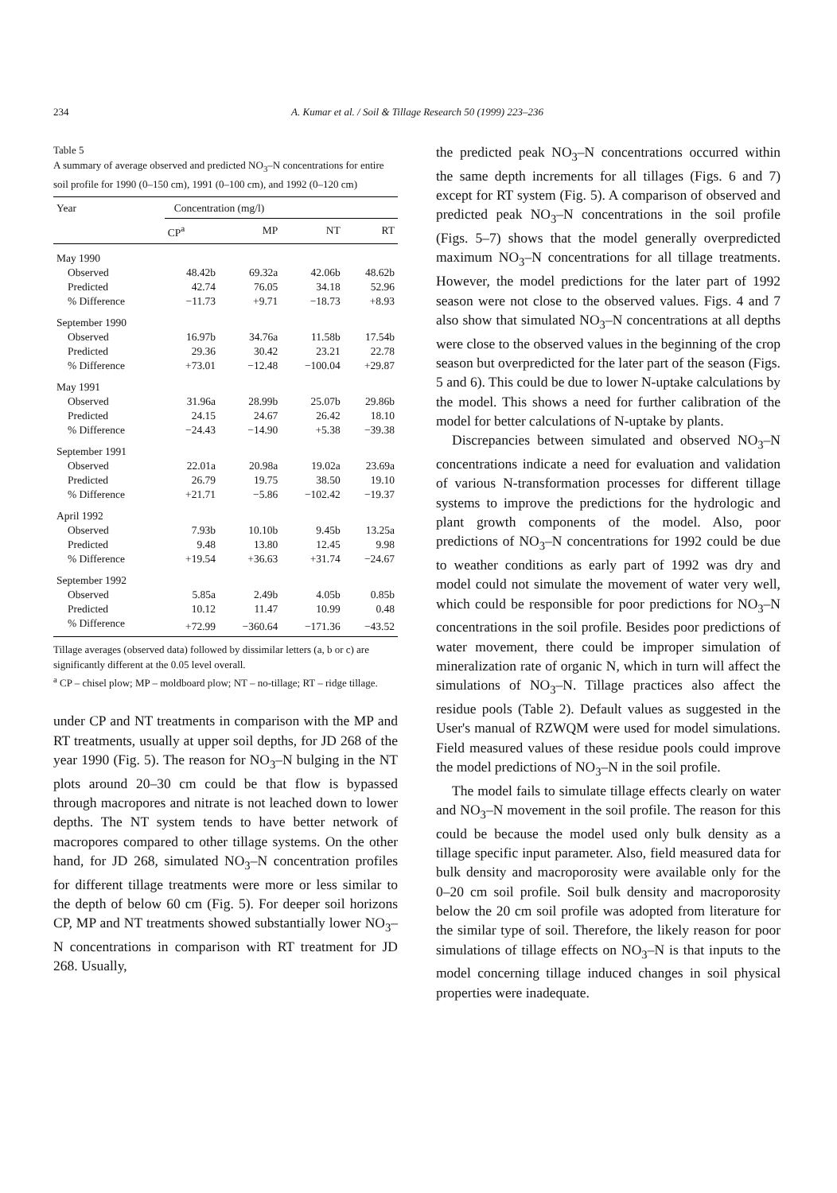234 A. Kumar et al. / Soil & Tillage Research 50 (1999) 223–236
Table 5
A summary of average observed and predicted NO<sub>3</sub>–N concentrations for entire soil profile for 1990 (0–150 cm), 1991 (0–100 cm), and 1992 (0–120 cm)
| Year | Concentration (mg/l) | | | |
| --- | --- | --- | --- | --- |
| | CP<sup>a</sup> | MP | NT | RT |
| May 1990 | | | | |
| Observed | 48.42b | 69.32a | 42.06b | 48.62b |
| Predicted | 42.74 | 76.05 | 34.18 | 52.96 |
| % Difference | −11.73 | +9.71 | −18.73 | +8.93 |
| September 1990 | | | | |
| Observed | 16.97b | 34.76a | 11.58b | 17.54b |
| Predicted | 29.36 | 30.42 | 23.21 | 22.78 |
| % Difference | +73.01 | −12.48 | −100.04 | +29.87 |
| May 1991 | | | | |
| Observed | 31.96a | 28.99b | 25.07b | 29.86b |
| Predicted | 24.15 | 24.67 | 26.42 | 18.10 |
| % Difference | −24.43 | −14.90 | +5.38 | −39.38 |
| September 1991 | | | | |
| Observed | 22.01a | 20.98a | 19.02a | 23.69a |
| Predicted | 26.79 | 19.75 | 38.50 | 19.10 |
| % Difference | +21.71 | −5.86 | −102.42 | −19.37 |
| April 1992 | | | | |
| Observed | 7.93b | 10.10b | 9.45b | 13.25a |
| Predicted | 9.48 | 13.80 | 12.45 | 9.98 |
| % Difference | +19.54 | +36.63 | +31.74 | −24.67 |
| September 1992 | | | | |
| Observed | 5.85a | 2.49b | 4.05b | 0.85b |
| Predicted | 10.12 | 11.47 | 10.99 | 0.48 |
| % Difference | +72.99 | −360.64 | −171.36 | −43.52 |
Tillage averages (observed data) followed by dissimilar letters (a, b or c) are significantly different at the 0.05 level overall.
<sup>a</sup> CP – chisel plow; MP – moldboard plow; NT – no-tillage; RT – ridge tillage.
under CP and NT treatments in comparison with the MP and RT treatments, usually at upper soil depths, for JD 268 of the year 1990 (Fig. 5). The reason for NO<sub>3</sub>–N bulging in the NT plots around 20–30 cm could be that flow is bypassed through macropores and nitrate is not leached down to lower depths. The NT system tends to have better network of macropores compared to other tillage systems. On the other hand, for JD 268, simulated NO<sub>3</sub>–N concentration profiles for different tillage treatments were more or less similar to the depth of below 60 cm (Fig. 5). For deeper soil horizons CP, MP and NT treatments showed substantially lower NO<sub>3</sub>–N concentrations in comparison with RT treatment for JD 268. Usually,
the predicted peak NO<sub>3</sub>–N concentrations occurred within the same depth increments for all tillages (Figs. 6 and 7) except for RT system (Fig. 5). A comparison of observed and predicted peak NO<sub>3</sub>–N concentrations in the soil profile (Figs. 5–7) shows that the model generally overpredicted maximum NO<sub>3</sub>–N concentrations for all tillage treatments. However, the model predictions for the later part of 1992 season were not close to the observed values. Figs. 4 and 7 also show that simulated NO<sub>3</sub>–N concentrations at all depths were close to the observed values in the beginning of the crop season but overpredicted for the later part of the season (Figs. 5 and 6). This could be due to lower N-uptake calculations by the model. This shows a need for further calibration of the model for better calculations of N-uptake by plants.
Discrepancies between simulated and observed NO<sub>3</sub>–N concentrations indicate a need for evaluation and validation of various N-transformation processes for different tillage systems to improve the predictions for the hydrologic and plant growth components of the model. Also, poor predictions of NO<sub>3</sub>–N concentrations for 1992 could be due to weather conditions as early part of 1992 was dry and model could not simulate the movement of water very well, which could be responsible for poor predictions for NO<sub>3</sub>–N concentrations in the soil profile. Besides poor predictions of water movement, there could be improper simulation of mineralization rate of organic N, which in turn will affect the simulations of NO<sub>3</sub>–N. Tillage practices also affect the residue pools (Table 2). Default values as suggested in the User's manual of RZWQM were used for model simulations. Field measured values of these residue pools could improve the model predictions of NO<sub>3</sub>–N in the soil profile.
The model fails to simulate tillage effects clearly on water and NO<sub>3</sub>–N movement in the soil profile. The reason for this could be because the model used only bulk density as a tillage specific input parameter. Also, field measured data for bulk density and macroporosity were available only for the 0–20 cm soil profile. Soil bulk density and macroporosity below the 20 cm soil profile was adopted from literature for the similar type of soil. Therefore, the likely reason for poor simulations of tillage effects on NO<sub>3</sub>–N is that inputs to the model concerning tillage induced changes in soil physical properties were inadequate.